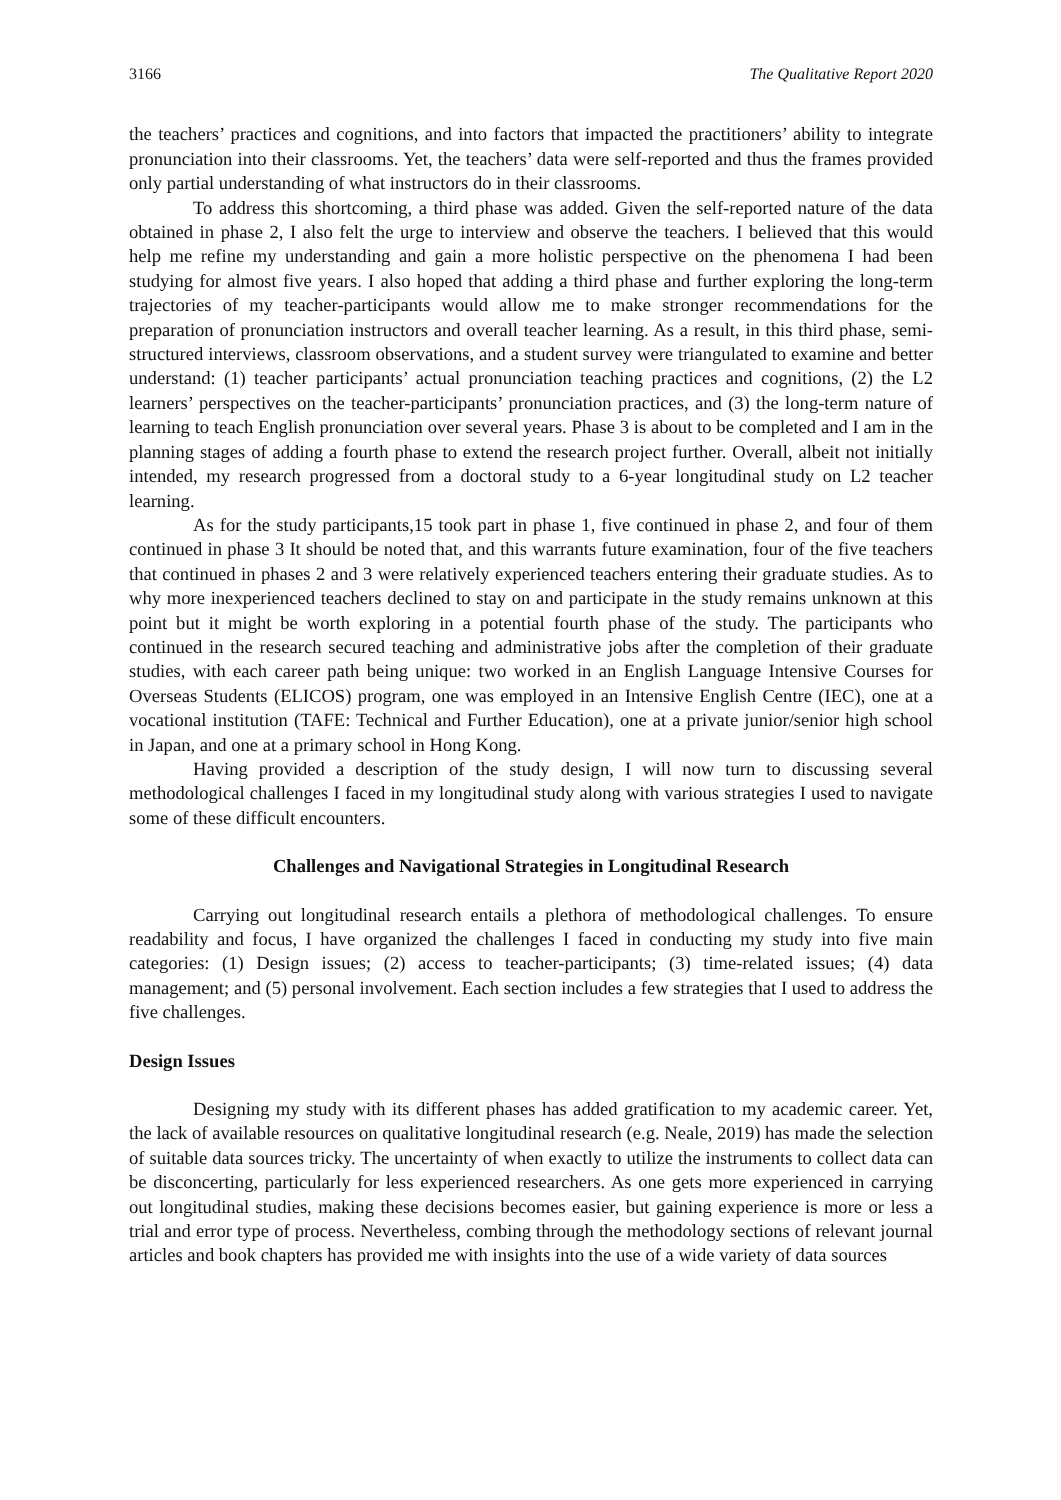3166 The Qualitative Report 2020
the teachers’ practices and cognitions, and into factors that impacted the practitioners’ ability to integrate pronunciation into their classrooms. Yet, the teachers’ data were self-reported and thus the frames provided only partial understanding of what instructors do in their classrooms.
To address this shortcoming, a third phase was added. Given the self-reported nature of the data obtained in phase 2, I also felt the urge to interview and observe the teachers. I believed that this would help me refine my understanding and gain a more holistic perspective on the phenomena I had been studying for almost five years. I also hoped that adding a third phase and further exploring the long-term trajectories of my teacher-participants would allow me to make stronger recommendations for the preparation of pronunciation instructors and overall teacher learning. As a result, in this third phase, semi-structured interviews, classroom observations, and a student survey were triangulated to examine and better understand: (1) teacher participants’ actual pronunciation teaching practices and cognitions, (2) the L2 learners’ perspectives on the teacher-participants’ pronunciation practices, and (3) the long-term nature of learning to teach English pronunciation over several years. Phase 3 is about to be completed and I am in the planning stages of adding a fourth phase to extend the research project further. Overall, albeit not initially intended, my research progressed from a doctoral study to a 6-year longitudinal study on L2 teacher learning.
As for the study participants,15 took part in phase 1, five continued in phase 2, and four of them continued in phase 3 It should be noted that, and this warrants future examination, four of the five teachers that continued in phases 2 and 3 were relatively experienced teachers entering their graduate studies. As to why more inexperienced teachers declined to stay on and participate in the study remains unknown at this point but it might be worth exploring in a potential fourth phase of the study. The participants who continued in the research secured teaching and administrative jobs after the completion of their graduate studies, with each career path being unique: two worked in an English Language Intensive Courses for Overseas Students (ELICOS) program, one was employed in an Intensive English Centre (IEC), one at a vocational institution (TAFE: Technical and Further Education), one at a private junior/senior high school in Japan, and one at a primary school in Hong Kong.
Having provided a description of the study design, I will now turn to discussing several methodological challenges I faced in my longitudinal study along with various strategies I used to navigate some of these difficult encounters.
Challenges and Navigational Strategies in Longitudinal Research
Carrying out longitudinal research entails a plethora of methodological challenges. To ensure readability and focus, I have organized the challenges I faced in conducting my study into five main categories: (1) Design issues; (2) access to teacher-participants; (3) time-related issues; (4) data management; and (5) personal involvement. Each section includes a few strategies that I used to address the five challenges.
Design Issues
Designing my study with its different phases has added gratification to my academic career. Yet, the lack of available resources on qualitative longitudinal research (e.g. Neale, 2019) has made the selection of suitable data sources tricky. The uncertainty of when exactly to utilize the instruments to collect data can be disconcerting, particularly for less experienced researchers. As one gets more experienced in carrying out longitudinal studies, making these decisions becomes easier, but gaining experience is more or less a trial and error type of process. Nevertheless, combing through the methodology sections of relevant journal articles and book chapters has provided me with insights into the use of a wide variety of data sources